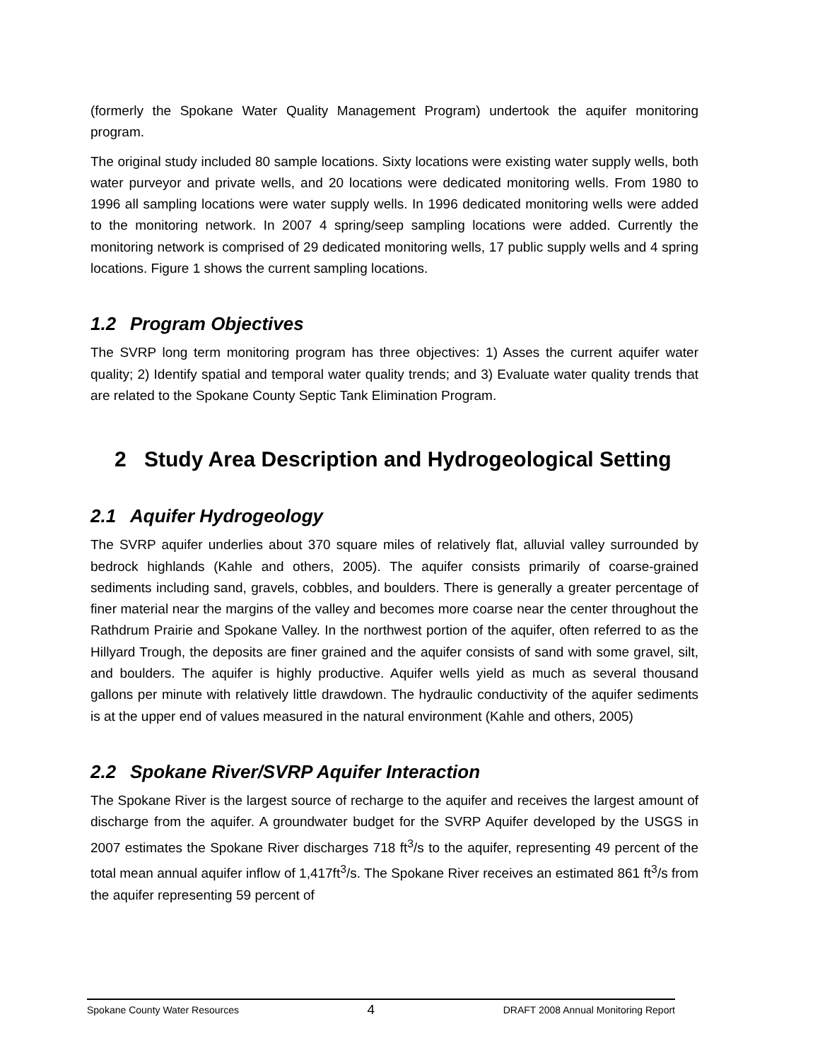(formerly the Spokane Water Quality Management Program) undertook the aquifer monitoring program.
The original study included 80 sample locations. Sixty locations were existing water supply wells, both water purveyor and private wells, and 20 locations were dedicated monitoring wells. From 1980 to 1996 all sampling locations were water supply wells. In 1996 dedicated monitoring wells were added to the monitoring network. In 2007 4 spring/seep sampling locations were added. Currently the monitoring network is comprised of 29 dedicated monitoring wells, 17 public supply wells and 4 spring locations. Figure 1 shows the current sampling locations.
1.2 Program Objectives
The SVRP long term monitoring program has three objectives: 1) Asses the current aquifer water quality; 2) Identify spatial and temporal water quality trends; and 3) Evaluate water quality trends that are related to the Spokane County Septic Tank Elimination Program.
2 Study Area Description and Hydrogeological Setting
2.1 Aquifer Hydrogeology
The SVRP aquifer underlies about 370 square miles of relatively flat, alluvial valley surrounded by bedrock highlands (Kahle and others, 2005). The aquifer consists primarily of coarse-grained sediments including sand, gravels, cobbles, and boulders. There is generally a greater percentage of finer material near the margins of the valley and becomes more coarse near the center throughout the Rathdrum Prairie and Spokane Valley. In the northwest portion of the aquifer, often referred to as the Hillyard Trough, the deposits are finer grained and the aquifer consists of sand with some gravel, silt, and boulders. The aquifer is highly productive. Aquifer wells yield as much as several thousand gallons per minute with relatively little drawdown. The hydraulic conductivity of the aquifer sediments is at the upper end of values measured in the natural environment (Kahle and others, 2005)
2.2 Spokane River/SVRP Aquifer Interaction
The Spokane River is the largest source of recharge to the aquifer and receives the largest amount of discharge from the aquifer. A groundwater budget for the SVRP Aquifer developed by the USGS in 2007 estimates the Spokane River discharges 718 ft<sup>3</sup>/s to the aquifer, representing 49 percent of the total mean annual aquifer inflow of 1,417ft<sup>3</sup>/s. The Spokane River receives an estimated 861 ft<sup>3</sup>/s from the aquifer representing 59 percent of
Spokane County Water Resources 4 DRAFT 2008 Annual Monitoring Report